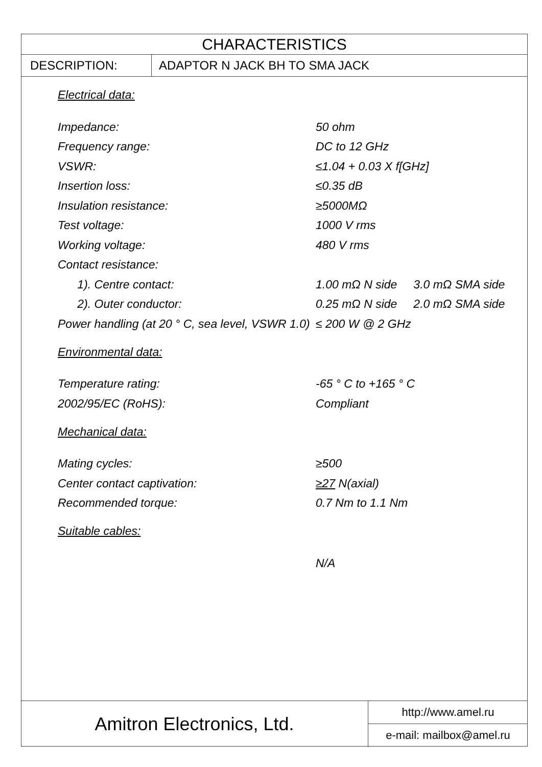CHARACTERISTICS
DESCRIPTION: ADAPTOR N JACK BH TO SMA JACK
Electrical data:
| Impedance: | 50 ohm |
| Frequency range: | DC to 12 GHz |
| VSWR: | ≤1.04 + 0.03 X f[GHz] |
| Insertion loss: | ≤0.35 dB |
| Insulation resistance: | ≥5000MΩ |
| Test voltage: | 1000 V rms |
| Working voltage: | 480 V rms |
| Contact resistance: | |
| 1). Centre contact: | 1.00 mΩ N side 3.0 mΩ SMA side |
| 2). Outer conductor: | 0.25 mΩ N side 2.0 mΩ SMA side |
| Power handling (at 20 ° C, sea level, VSWR 1.0) | ≤ 200 W @ 2 GHz |
Environmental data:
| Temperature rating: | -65 ° C to +165 ° C |
| 2002/95/EC (RoHS): | Compliant |
Mechanical data:
| Mating cycles: | ≥500 |
| Center contact captivation: | ≥27 N(axial) |
| Recommended torque: | 0.7 Nm to 1.1 Nm |
Suitable cables:
| | N/A |
Amitron Electronics, Ltd.
http://www.amel.ru
e-mail: mailbox@amel.ru